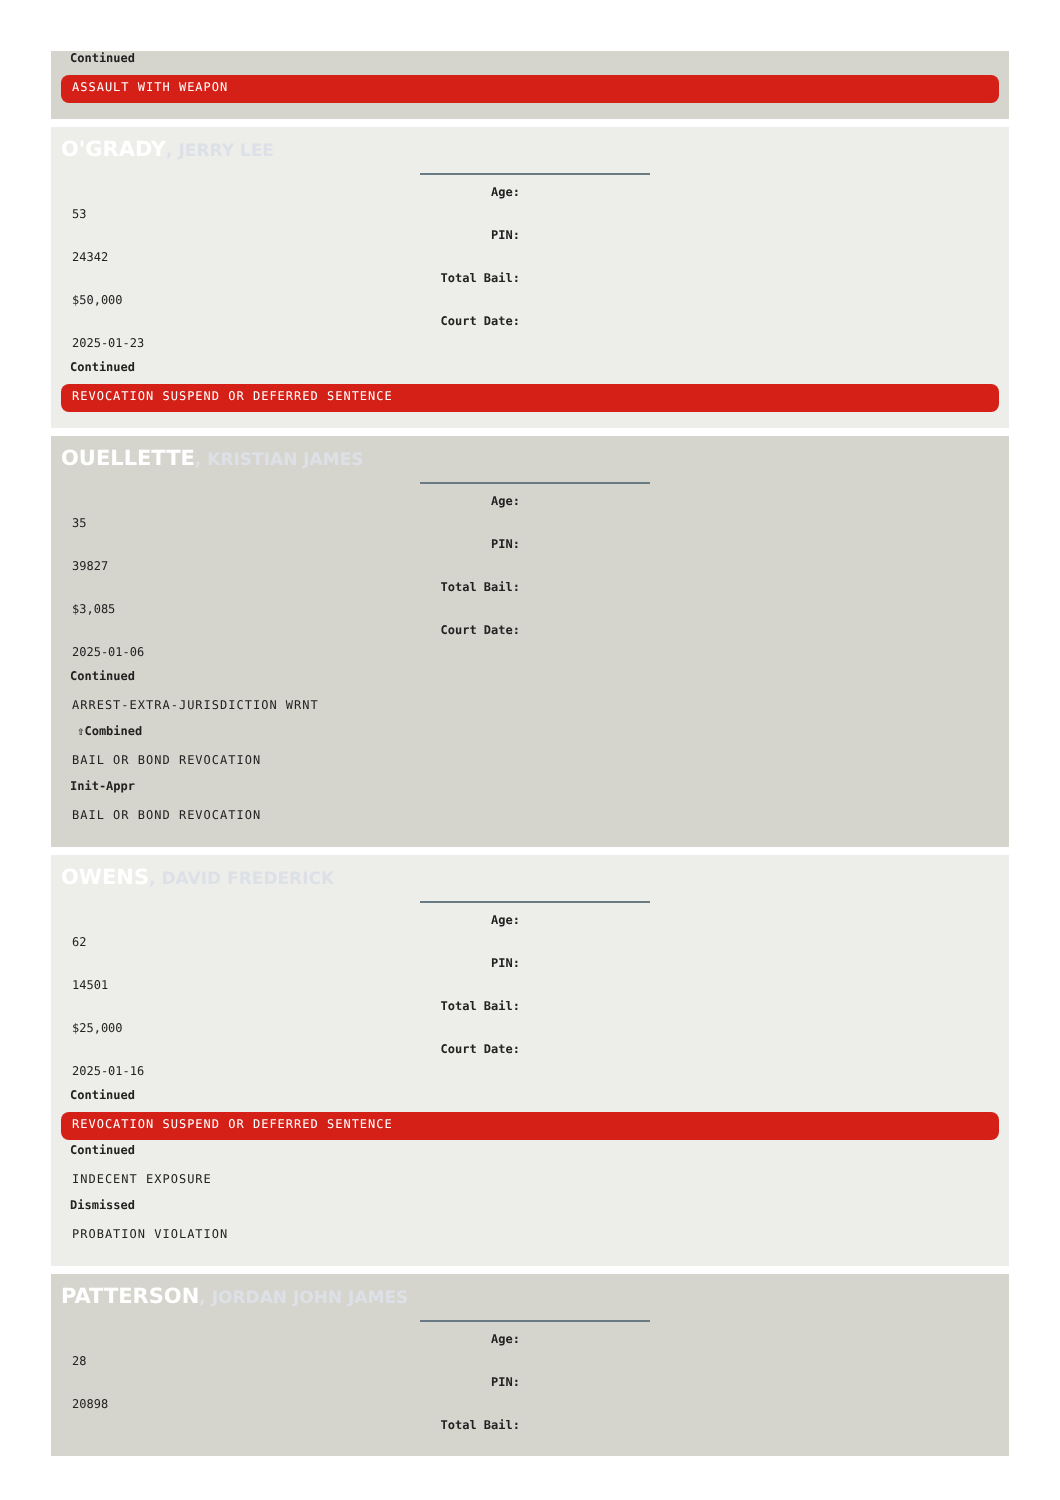Continued
ASSAULT WITH WEAPON
O'GRADY, JERRY LEE
Age:
53
PIN:
24342
Total Bail:
$50,000
Court Date:
2025-01-23
Continued
REVOCATION SUSPEND OR DEFERRED SENTENCE
OUELLETTE, KRISTIAN JAMES
Age:
35
PIN:
39827
Total Bail:
$3,085
Court Date:
2025-01-06
Continued
ARREST-EXTRA-JURISDICTION WRNT
⇧Combined
BAIL OR BOND REVOCATION
Init-Appr
BAIL OR BOND REVOCATION
OWENS, DAVID FREDERICK
Age:
62
PIN:
14501
Total Bail:
$25,000
Court Date:
2025-01-16
Continued
REVOCATION SUSPEND OR DEFERRED SENTENCE
Continued
INDECENT EXPOSURE
Dismissed
PROBATION VIOLATION
PATTERSON, JORDAN JOHN JAMES
Age:
28
PIN:
20898
Total Bail: